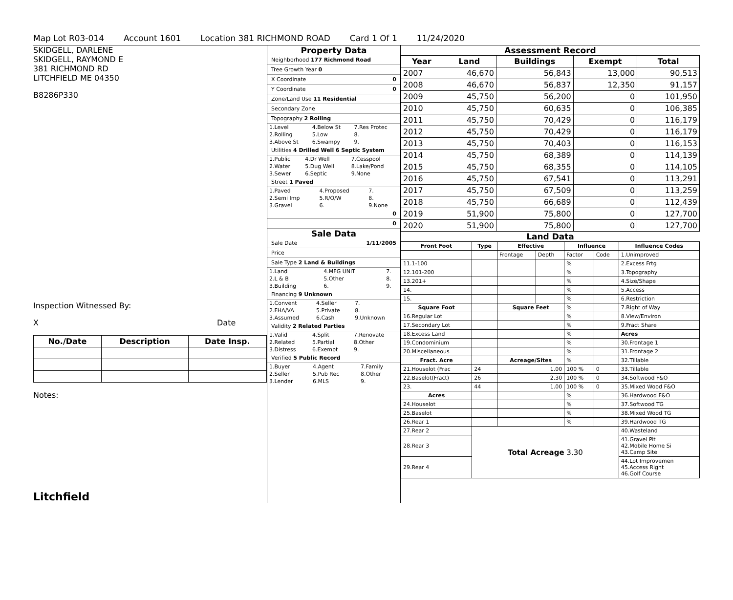Map Lot R03-014 Account 1601 Location 381 RICHMOND ROAD Card 1 Of 1 11/24/2020
SKIDGELL, DARLENE
SKIDGELL, RAYMOND E
381 RICHMOND RD
LITCHFIELD ME 04350
B8286P330
Inspection Witnessed By:
X Date
| No./Date | Description | Date Insp. |
| --- | --- | --- |
Notes:
Litchfield
Property Data
Neighborhood 177 Richmond Road
Tree Growth Year 0
X Coordinate 0
Y Coordinate 0
Zone/Land Use 11 Residential
Secondary Zone
Topography 2 Rolling
| 1.Level | 4.Below St | 7.Res Protec |
| 2.Rolling | 5.Low | 8. |
| 3.Above St | 6.Swampy | 9. |
Utilities 4 Drilled Well 6 Septic System
| 1.Public | 4.Dr Well | 7.Cesspool |
| 2.Water | 5.Dug Well | 8.Lake/Pond |
| 3.Sewer | 6.Septic | 9.None |
Street 1 Paved
| 1.Paved | 4.Proposed | 7. |
| 2.Semi Imp | 5.R/O/W | 8. |
| 3.Gravel | 6. | 9.None |
0
0
Sale Data
Sale Date 1/11/2005
Price
Sale Type 2 Land & Buildings
| 1.Land | 4.MFG UNIT | 7. |
| 2.L & B | 5.Other | 8. |
| 3.Building | 6. | 9. |
Financing 9 Unknown
| 1.Convent | 4.Seller | 7. |
| 2.FHA/VA | 5.Private | 8. |
| 3.Assumed | 6.Cash | 9.Unknown |
Validity 2 Related Parties
| 1.Valid | 4.Split | 7.Renovate |
| 2.Related | 5.Partial | 8.Other |
| 3.Distress | 6.Exempt | 9. |
Verified 5 Public Record
| 1.Buyer | 4.Agent | 7.Family |
| 2.Seller | 5.Pub Rec | 8.Other |
| 3.Lender | 6.MLS | 9. |
Assessment Record
| Year | Land | Buildings | Exempt | Total |
| --- | --- | --- | --- | --- |
| 2007 | 46,670 | 56,843 | 13,000 | 90,513 |
| 2008 | 46,670 | 56,837 | 12,350 | 91,157 |
| 2009 | 45,750 | 56,200 | 0 | 101,950 |
| 2010 | 45,750 | 60,635 | 0 | 106,385 |
| 2011 | 45,750 | 70,429 | 0 | 116,179 |
| 2012 | 45,750 | 70,429 | 0 | 116,179 |
| 2013 | 45,750 | 70,403 | 0 | 116,153 |
| 2014 | 45,750 | 68,389 | 0 | 114,139 |
| 2015 | 45,750 | 68,355 | 0 | 114,105 |
| 2016 | 45,750 | 67,541 | 0 | 113,291 |
| 2017 | 45,750 | 67,509 | 0 | 113,259 |
| 2018 | 45,750 | 66,689 | 0 | 112,439 |
| 2019 | 51,900 | 75,800 | 0 | 127,700 |
| 2020 | 51,900 | 75,800 | 0 | 127,700 |
Land Data
| Front Foot | Type | Effective | | Influence | | Influence Codes |
| --- | --- | --- | --- | --- | --- | --- |
| | | Frontage | Depth | Factor | Code | 1.Unimproved |
| 11.1-100 | | | | % | | 2.Excess Frtg |
| 12.101-200 | | | | % | | 3.Topography |
| 13.201+ | | | | % | | 4.Size/Shape |
| 14. | | | | % | | 5.Access |
| 15. | | | | % | | 6.Restriction |
| Square Foot | | Square Feet | | % | | 7.Right of Way |
| 16.Regular Lot | | | | % | | 8.View/Environ |
| 17.Secondary Lot | | | | % | | 9.Fract Share |
| 18.Excess Land | | | | % | | Acres |
| 19.Condominium | | | | % | | 30.Frontage 1 |
| 20.Miscellaneous | | | | % | | 31.Frontage 2 |
| Fract. Acre | | Acreage/Sites | | % | | 32.Tillable |
| 21.Houselot (Frac | 24 | 1.00 | | 100 % | 0 | 33.Tillable |
| 22.Baselot(Fract) | 26 | 2.30 | | 100 % | 0 | 34.Softwood F&O |
| 23. | 44 | 1.00 | | 100 % | 0 | 35.Mixed Wood F&O |
| Acres | | | | % | | 36.Hardwood F&O |
| 24.Houselot | | | | % | | 37.Softwood TG |
| 25.Baselot | | | | % | | 38.Mixed Wood TG |
| 26.Rear 1 | | | | % | | 39.Hardwood TG |
| 27.Rear 2 | Total Acreage 3.30 | | | | | 40.Wasteland |
| 28.Rear 3 | | | | | | 41.Gravel Pit 42.Mobile Home Si 43.Camp Site |
| 29.Rear 4 | | | | | | 44.Lot Improvemen 45.Access Right 46.Golf Course |